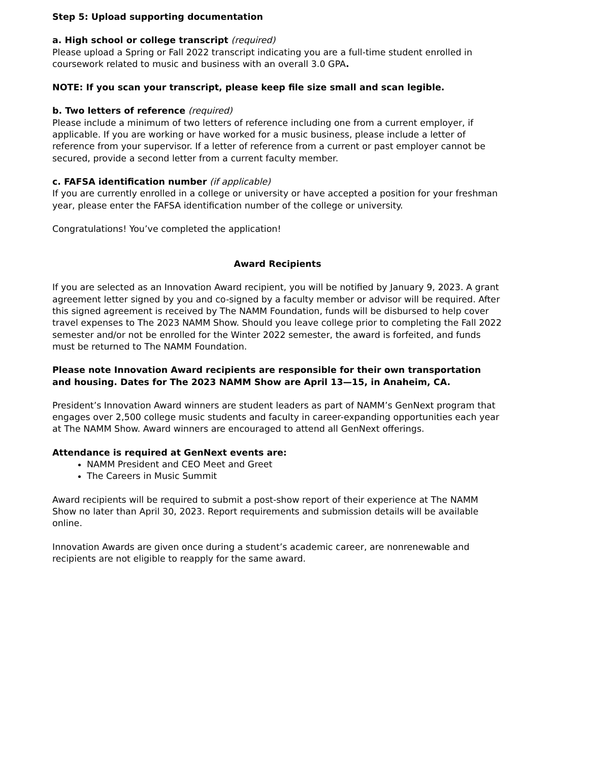Step 5: Upload supporting documentation
a. High school or college transcript (required)
Please upload a Spring or Fall 2022 transcript indicating you are a full-time student enrolled in coursework related to music and business with an overall 3.0 GPA.
NOTE: If you scan your transcript, please keep file size small and scan legible.
b. Two letters of reference (required)
Please include a minimum of two letters of reference including one from a current employer, if applicable. If you are working or have worked for a music business, please include a letter of reference from your supervisor. If a letter of reference from a current or past employer cannot be secured, provide a second letter from a current faculty member.
c. FAFSA identification number (if applicable)
If you are currently enrolled in a college or university or have accepted a position for your freshman year, please enter the FAFSA identification number of the college or university.
Congratulations! You’ve completed the application!
Award Recipients
If you are selected as an Innovation Award recipient, you will be notified by January 9, 2023. A grant agreement letter signed by you and co-signed by a faculty member or advisor will be required. After this signed agreement is received by The NAMM Foundation, funds will be disbursed to help cover travel expenses to The 2023 NAMM Show. Should you leave college prior to completing the Fall 2022 semester and/or not be enrolled for the Winter 2022 semester, the award is forfeited, and funds must be returned to The NAMM Foundation.
Please note Innovation Award recipients are responsible for their own transportation and housing. Dates for The 2023 NAMM Show are April 13—15, in Anaheim, CA.
President’s Innovation Award winners are student leaders as part of NAMM’s GenNext program that engages over 2,500 college music students and faculty in career-expanding opportunities each year at The NAMM Show. Award winners are encouraged to attend all GenNext offerings.
Attendance is required at GenNext events are:
NAMM President and CEO Meet and Greet
The Careers in Music Summit
Award recipients will be required to submit a post-show report of their experience at The NAMM Show no later than April 30, 2023. Report requirements and submission details will be available online.
Innovation Awards are given once during a student’s academic career, are nonrenewable and recipients are not eligible to reapply for the same award.